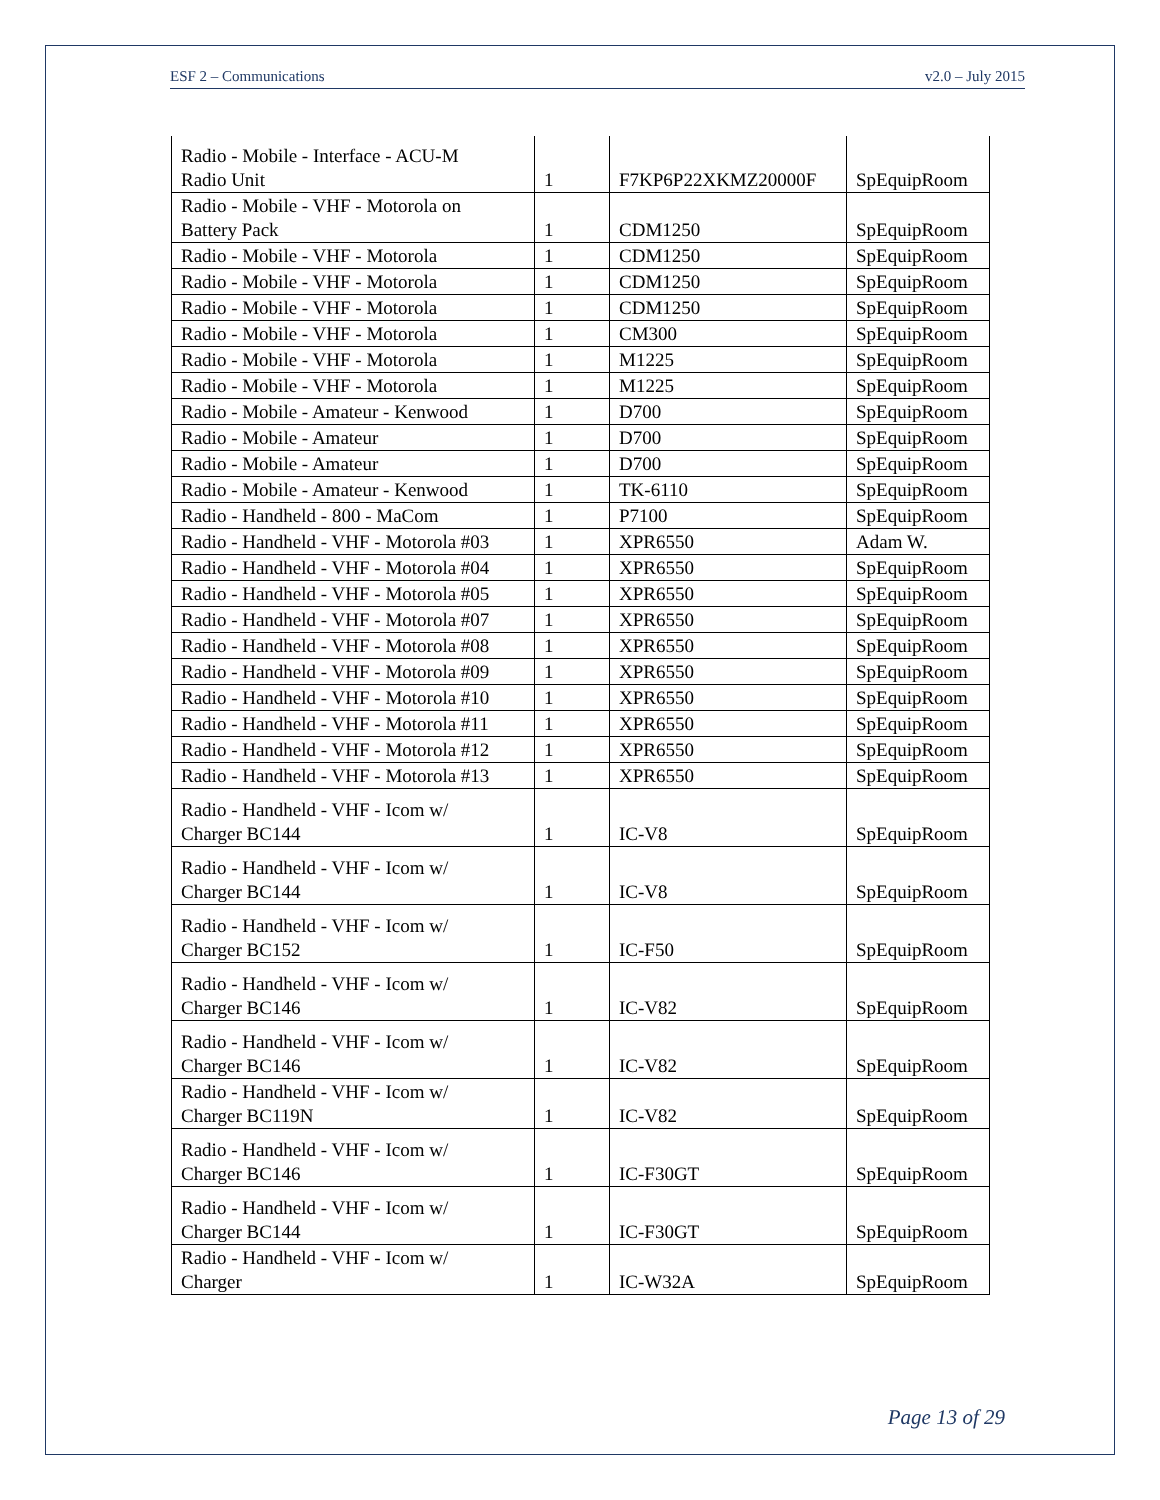ESF 2 – Communications v2.0 – July 2015
| Radio - Mobile - Interface - ACU-M Radio Unit | 1 | F7KP6P22XKMZ20000F | SpEquipRoom |
| Radio - Mobile - VHF - Motorola on Battery Pack | 1 | CDM1250 | SpEquipRoom |
| Radio - Mobile - VHF - Motorola | 1 | CDM1250 | SpEquipRoom |
| Radio - Mobile - VHF - Motorola | 1 | CDM1250 | SpEquipRoom |
| Radio - Mobile - VHF - Motorola | 1 | CDM1250 | SpEquipRoom |
| Radio - Mobile - VHF - Motorola | 1 | CM300 | SpEquipRoom |
| Radio - Mobile - VHF - Motorola | 1 | M1225 | SpEquipRoom |
| Radio - Mobile - VHF - Motorola | 1 | M1225 | SpEquipRoom |
| Radio - Mobile - Amateur - Kenwood | 1 | D700 | SpEquipRoom |
| Radio - Mobile - Amateur | 1 | D700 | SpEquipRoom |
| Radio - Mobile - Amateur | 1 | D700 | SpEquipRoom |
| Radio - Mobile - Amateur - Kenwood | 1 | TK-6110 | SpEquipRoom |
| Radio - Handheld - 800 - MaCom | 1 | P7100 | SpEquipRoom |
| Radio - Handheld - VHF - Motorola #03 | 1 | XPR6550 | Adam W. |
| Radio - Handheld - VHF - Motorola #04 | 1 | XPR6550 | SpEquipRoom |
| Radio - Handheld - VHF - Motorola #05 | 1 | XPR6550 | SpEquipRoom |
| Radio - Handheld - VHF - Motorola #07 | 1 | XPR6550 | SpEquipRoom |
| Radio - Handheld - VHF - Motorola #08 | 1 | XPR6550 | SpEquipRoom |
| Radio - Handheld - VHF - Motorola #09 | 1 | XPR6550 | SpEquipRoom |
| Radio - Handheld - VHF - Motorola #10 | 1 | XPR6550 | SpEquipRoom |
| Radio - Handheld - VHF - Motorola #11 | 1 | XPR6550 | SpEquipRoom |
| Radio - Handheld - VHF - Motorola #12 | 1 | XPR6550 | SpEquipRoom |
| Radio - Handheld - VHF - Motorola #13 | 1 | XPR6550 | SpEquipRoom |
| Radio - Handheld - VHF - Icom w/ Charger BC144 | 1 | IC-V8 | SpEquipRoom |
| Radio - Handheld - VHF - Icom w/ Charger BC144 | 1 | IC-V8 | SpEquipRoom |
| Radio - Handheld - VHF - Icom w/ Charger BC152 | 1 | IC-F50 | SpEquipRoom |
| Radio - Handheld - VHF - Icom w/ Charger BC146 | 1 | IC-V82 | SpEquipRoom |
| Radio - Handheld - VHF - Icom w/ Charger BC146 | 1 | IC-V82 | SpEquipRoom |
| Radio - Handheld - VHF - Icom w/ Charger BC119N | 1 | IC-V82 | SpEquipRoom |
| Radio - Handheld - VHF - Icom w/ Charger BC146 | 1 | IC-F30GT | SpEquipRoom |
| Radio - Handheld - VHF - Icom w/ Charger BC144 | 1 | IC-F30GT | SpEquipRoom |
| Radio - Handheld - VHF - Icom w/ Charger | 1 | IC-W32A | SpEquipRoom |
Page 13 of 29